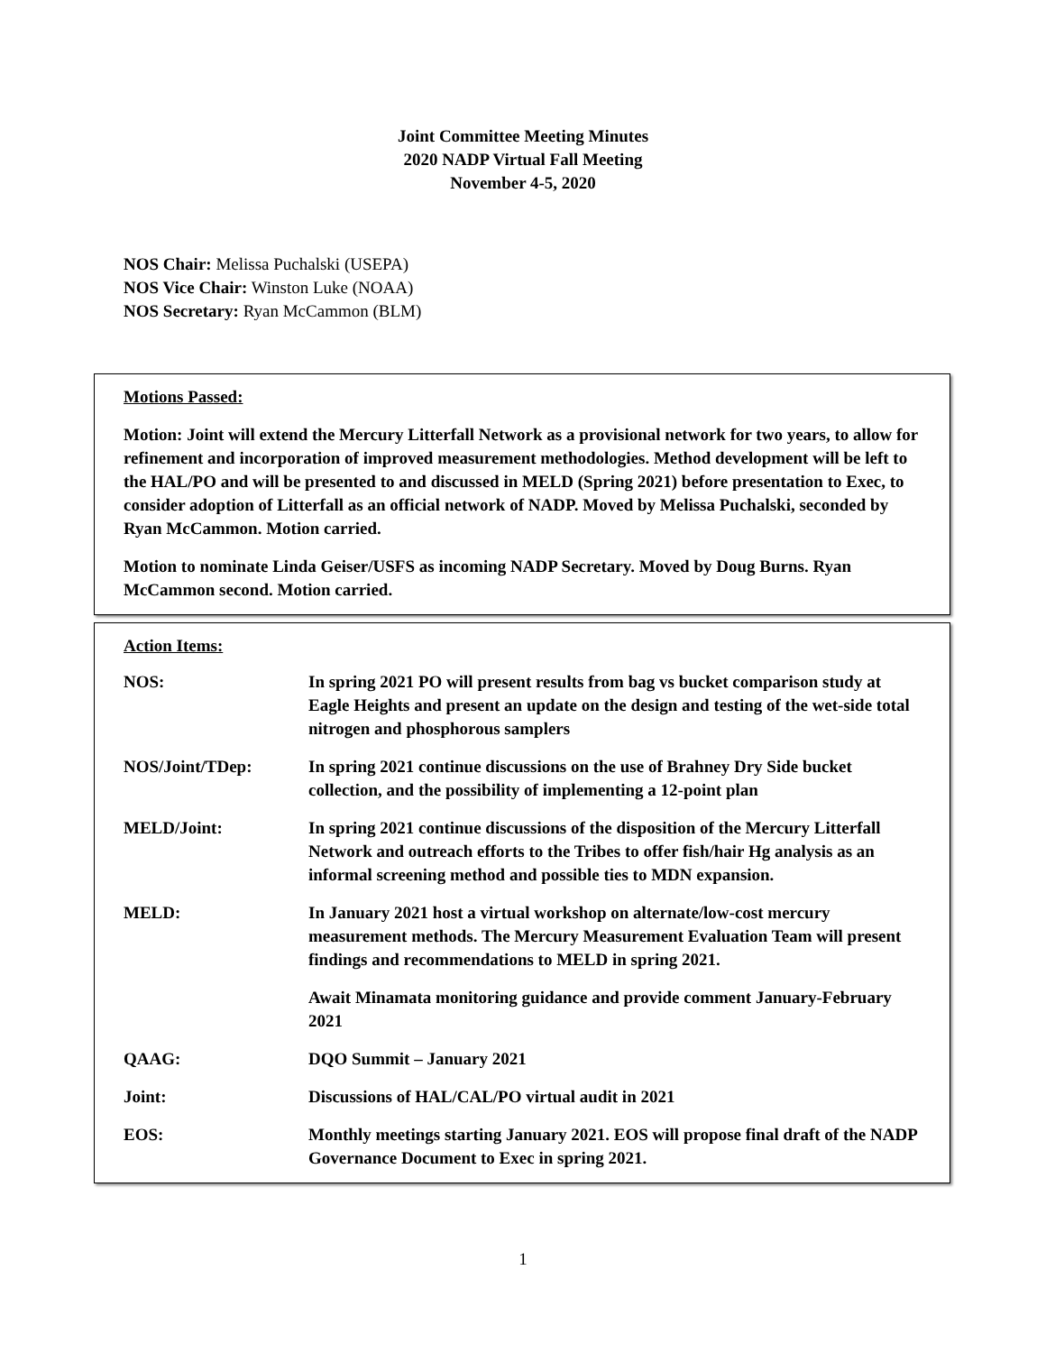Joint Committee Meeting Minutes
2020 NADP Virtual Fall Meeting
November 4-5, 2020
NOS Chair: Melissa Puchalski (USEPA)
NOS Vice Chair: Winston Luke (NOAA)
NOS Secretary: Ryan McCammon (BLM)
Motions Passed:
Motion: Joint will extend the Mercury Litterfall Network as a provisional network for two years, to allow for refinement and incorporation of improved measurement methodologies. Method development will be left to the HAL/PO and will be presented to and discussed in MELD (Spring 2021) before presentation to Exec, to consider adoption of Litterfall as an official network of NADP. Moved by Melissa Puchalski, seconded by Ryan McCammon. Motion carried.
Motion to nominate Linda Geiser/USFS as incoming NADP Secretary. Moved by Doug Burns. Ryan McCammon second. Motion carried.
Action Items:
| NOS: | In spring 2021 PO will present results from bag vs bucket comparison study at Eagle Heights and present an update on the design and testing of the wet-side total nitrogen and phosphorous samplers |
| NOS/Joint/TDep: | In spring 2021 continue discussions on the use of Brahney Dry Side bucket collection, and the possibility of implementing a 12-point plan |
| MELD/Joint: | In spring 2021 continue discussions of the disposition of the Mercury Litterfall Network and outreach efforts to the Tribes to offer fish/hair Hg analysis as an informal screening method and possible ties to MDN expansion. |
| MELD: | In January 2021 host a virtual workshop on alternate/low-cost mercury measurement methods. The Mercury Measurement Evaluation Team will present findings and recommendations to MELD in spring 2021. |
| | Await Minamata monitoring guidance and provide comment January-February 2021 |
| QAAG: | DQO Summit – January 2021 |
| Joint: | Discussions of HAL/CAL/PO virtual audit in 2021 |
| EOS: | Monthly meetings starting January 2021. EOS will propose final draft of the NADP Governance Document to Exec in spring 2021. |
1